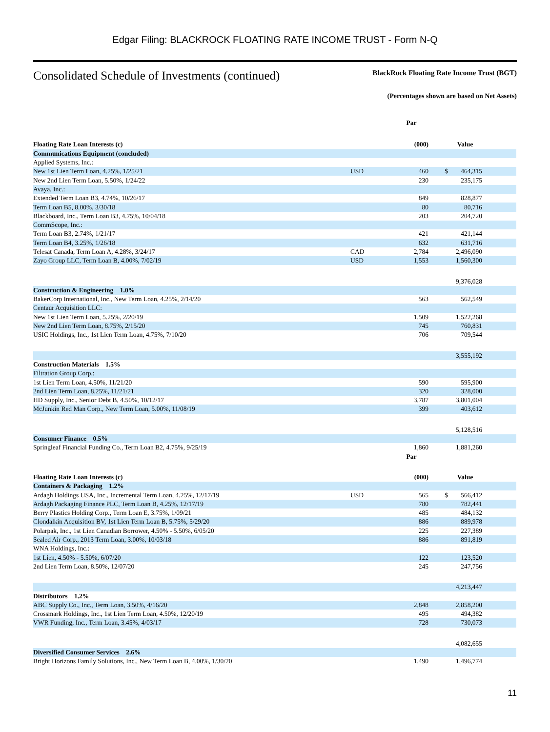Edgar Filing: BLACKROCK FLOATING RATE INCOME TRUST - Form N-Q
Consolidated Schedule of Investments (continued)
BlackRock Floating Rate Income Trust (BGT)
(Percentages shown are based on Net Assets)
| | | Par | | | |
| --- | --- | --- | --- | --- | --- |
| Floating Rate Loan Interests (c) | | (000) | | Value | |
| Communications Equipment (concluded) | | | | | |
| Applied Systems, Inc.: | | | | | |
| New 1st Lien Term Loan, 4.25%, 1/25/21 | USD | 460 | $ | 464,315 | |
| New 2nd Lien Term Loan, 5.50%, 1/24/22 | | 230 | | 235,175 | |
| Avaya, Inc.: | | | | | |
| Extended Term Loan B3, 4.74%, 10/26/17 | | 849 | | 828,877 | |
| Term Loan B5, 8.00%, 3/30/18 | | 80 | | 80,716 | |
| Blackboard, Inc., Term Loan B3, 4.75%, 10/04/18 | | 203 | | 204,720 | |
| CommScope, Inc.: | | | | | |
| Term Loan B3, 2.74%, 1/21/17 | | 421 | | 421,144 | |
| Term Loan B4, 3.25%, 1/26/18 | | 632 | | 631,716 | |
| Telesat Canada, Term Loan A, 4.28%, 3/24/17 | CAD | 2,784 | | 2,496,090 | |
| Zayo Group LLC, Term Loan B, 4.00%, 7/02/19 | USD | 1,553 | | 1,560,300 | |
| | | | | 9,376,028 | |
| Construction & Engineering 1.0% | | | | | |
| BakerCorp International, Inc., New Term Loan, 4.25%, 2/14/20 | | 563 | | 562,549 | |
| Centaur Acquisition LLC: | | | | | |
| New 1st Lien Term Loan, 5.25%, 2/20/19 | | 1,509 | | 1,522,268 | |
| New 2nd Lien Term Loan, 8.75%, 2/15/20 | | 745 | | 760,831 | |
| USIC Holdings, Inc., 1st Lien Term Loan, 4.75%, 7/10/20 | | 706 | | 709,544 | |
| | | | | 3,555,192 | |
| Construction Materials 1.5% | | | | | |
| Filtration Group Corp.: | | | | | |
| 1st Lien Term Loan, 4.50%, 11/21/20 | | 590 | | 595,900 | |
| 2nd Lien Term Loan, 8.25%, 11/21/21 | | 320 | | 328,000 | |
| HD Supply, Inc., Senior Debt B, 4.50%, 10/12/17 | | 3,787 | | 3,801,004 | |
| McJunkin Red Man Corp., New Term Loan, 5.00%, 11/08/19 | | 399 | | 403,612 | |
| | | | | 5,128,516 | |
| Consumer Finance 0.5% | | | | | |
| Springleaf Financial Funding Co., Term Loan B2, 4.75%, 9/25/19 | | 1,860 | | 1,881,260 | |
| | | Par | | | |
| Floating Rate Loan Interests (c) | | (000) | | Value | |
| Containers & Packaging 1.2% | | | | | |
| Ardagh Holdings USA, Inc., Incremental Term Loan, 4.25%, 12/17/19 | USD | 565 | $ | 566,412 | |
| Ardagh Packaging Finance PLC, Term Loan B, 4.25%, 12/17/19 | | 780 | | 782,441 | |
| Berry Plastics Holding Corp., Term Loan E, 3.75%, 1/09/21 | | 485 | | 484,132 | |
| Clondalkin Acquisition BV, 1st Lien Term Loan B, 5.75%, 5/29/20 | | 886 | | 889,978 | |
| Polarpak, Inc., 1st Lien Canadian Borrower, 4.50% - 5.50%, 6/05/20 | | 225 | | 227,389 | |
| Sealed Air Corp., 2013 Term Loan, 3.00%, 10/03/18 | | 886 | | 891,819 | |
| WNA Holdings, Inc.: | | | | | |
| 1st Lien, 4.50% - 5.50%, 6/07/20 | | 122 | | 123,520 | |
| 2nd Lien Term Loan, 8.50%, 12/07/20 | | 245 | | 247,756 | |
| | | | | 4,213,447 | |
| Distributors 1.2% | | | | | |
| ABC Supply Co., Inc., Term Loan, 3.50%, 4/16/20 | | 2,848 | | 2,858,200 | |
| Crossmark Holdings, Inc., 1st Lien Term Loan, 4.50%, 12/20/19 | | 495 | | 494,382 | |
| VWR Funding, Inc., Term Loan, 3.45%, 4/03/17 | | 728 | | 730,073 | |
| | | | | 4,082,655 | |
| Diversified Consumer Services 2.6% | | | | | |
| Bright Horizons Family Solutions, Inc., New Term Loan B, 4.00%, 1/30/20 | | 1,490 | | 1,496,774 | |
11